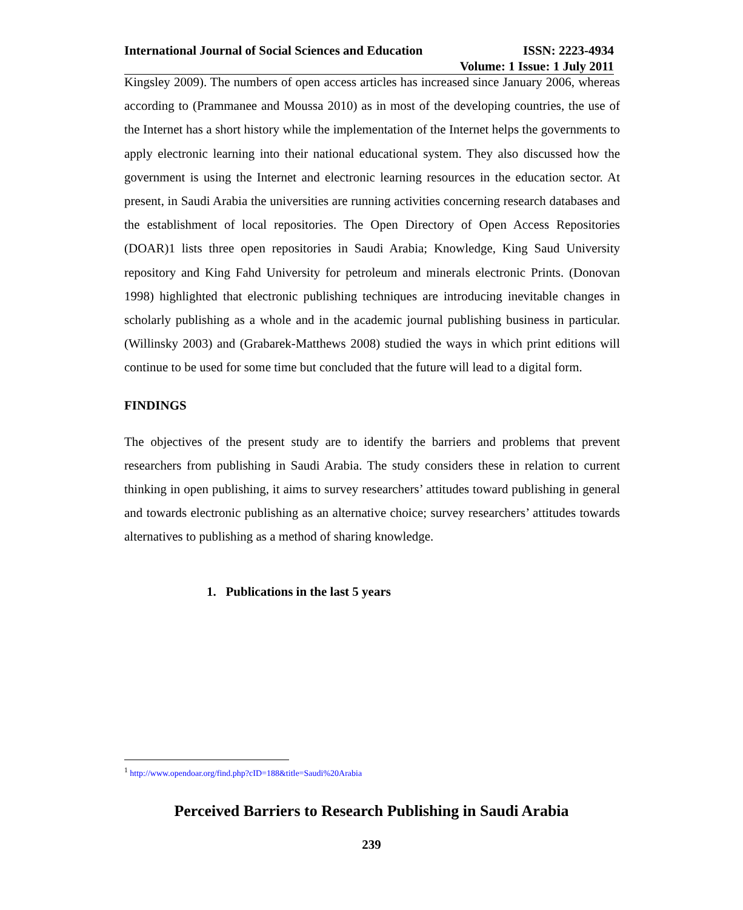International Journal of Social Sciences and Education ISSN: 2223-4934
Volume: 1 Issue: 1 July 2011
Kingsley 2009). The numbers of open access articles has increased since January 2006, whereas according to (Prammanee and Moussa 2010) as in most of the developing countries, the use of the Internet has a short history while the implementation of the Internet helps the governments to apply electronic learning into their national educational system. They also discussed how the government is using the Internet and electronic learning resources in the education sector. At present, in Saudi Arabia the universities are running activities concerning research databases and the establishment of local repositories. The Open Directory of Open Access Repositories (DOAR)1 lists three open repositories in Saudi Arabia; Knowledge, King Saud University repository and King Fahd University for petroleum and minerals electronic Prints. (Donovan 1998) highlighted that electronic publishing techniques are introducing inevitable changes in scholarly publishing as a whole and in the academic journal publishing business in particular. (Willinsky 2003) and (Grabarek-Matthews 2008) studied the ways in which print editions will continue to be used for some time but concluded that the future will lead to a digital form.
FINDINGS
The objectives of the present study are to identify the barriers and problems that prevent researchers from publishing in Saudi Arabia. The study considers these in relation to current thinking in open publishing, it aims to survey researchers’ attitudes toward publishing in general and towards electronic publishing as an alternative choice; survey researchers’ attitudes towards alternatives to publishing as a method of sharing knowledge.
1. Publications in the last 5 years
<sup>1</sup> http://www.opendoar.org/find.php?cID=188&title=Saudi%20Arabia
Perceived Barriers to Research Publishing in Saudi Arabia
239